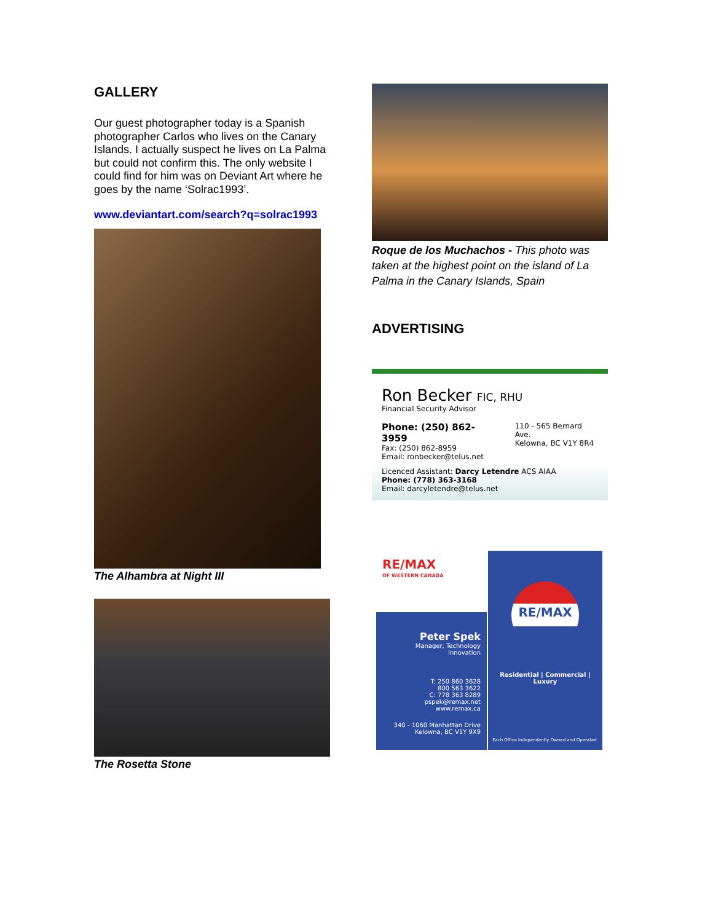GALLERY
Our guest photographer today is a Spanish photographer Carlos who lives on the Canary Islands. I actually suspect he lives on La Palma but could not confirm this. The only website I could find for him was on Deviant Art where he goes by the name ‘Solrac1993’.
www.deviantart.com/search?q=solrac1993
The Alhambra at Night III
The Rosetta Stone
Roque de los Muchachos - This photo was taken at the highest point on the island of La Palma in the Canary Islands, Spain
ADVERTISING
Ron Becker FIC, RHU
Financial Security Advisor
Phone: (250) 862-3959
Fax: (250) 862-8959
Email: ronbecker@telus.net
110 - 565 Bernard Ave.
Kelowna, BC V1Y 8R4
Licenced Assistant: Darcy Letendre ACS AIAA
Phone: (778) 363-3168
Email: darcyletendre@telus.net
RE/MAX
OF WESTERN CANADA
Peter Spek
Manager, Technology Innovation
T: 250 860 3628
800 563 3622
C: 778 363 8289
pspek@remax.net
www.remax.ca
340 - 1060 Manhattan Drive
Kelowna, BC V1Y 9X9
RE/MAX
Residential | Commercial | Luxury
Each Office Independently Owned and Operated.